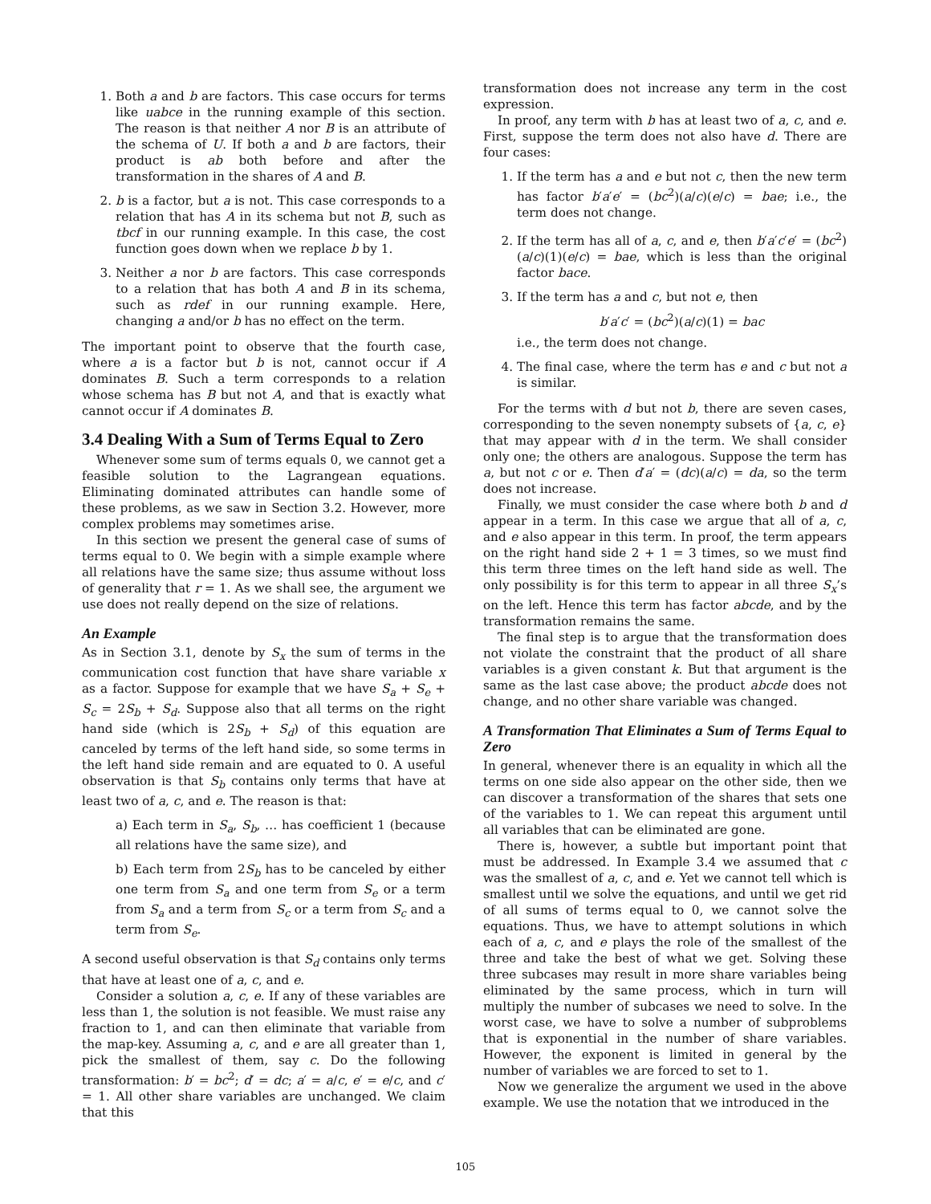1. Both a and b are factors. This case occurs for terms like uabce in the running example of this section. The reason is that neither A nor B is an attribute of the schema of U. If both a and b are factors, their product is ab both before and after the transformation in the shares of A and B.
2. b is a factor, but a is not. This case corresponds to a relation that has A in its schema but not B, such as tbcf in our running example. In this case, the cost function goes down when we replace b by 1.
3. Neither a nor b are factors. This case corresponds to a relation that has both A and B in its schema, such as rdef in our running example. Here, changing a and/or b has no effect on the term.
The important point to observe that the fourth case, where a is a factor but b is not, cannot occur if A dominates B. Such a term corresponds to a relation whose schema has B but not A, and that is exactly what cannot occur if A dominates B.
3.4 Dealing With a Sum of Terms Equal to Zero
Whenever some sum of terms equals 0, we cannot get a feasible solution to the Lagrangean equations. Eliminating dominated attributes can handle some of these problems, as we saw in Section 3.2. However, more complex problems may sometimes arise.
In this section we present the general case of sums of terms equal to 0. We begin with a simple example where all relations have the same size; thus assume without loss of generality that r = 1. As we shall see, the argument we use does not really depend on the size of relations.
An Example
As in Section 3.1, denote by S<sub>x</sub> the sum of terms in the communication cost function that have share variable x as a factor. Suppose for example that we have S<sub>a</sub> + S<sub>e</sub> + S<sub>c</sub> = 2S<sub>b</sub> + S<sub>d</sub>. Suppose also that all terms on the right hand side (which is 2S<sub>b</sub> + S<sub>d</sub>) of this equation are canceled by terms of the left hand side, so some terms in the left hand side remain and are equated to 0. A useful observation is that S<sub>b</sub> contains only terms that have at least two of a, c, and e. The reason is that:
a) Each term in S<sub>a</sub>, S<sub>b</sub>, … has coefficient 1 (because all relations have the same size), and
b) Each term from 2S<sub>b</sub> has to be canceled by either one term from S<sub>a</sub> and one term from S<sub>e</sub> or a term from S<sub>a</sub> and a term from S<sub>c</sub> or a term from S<sub>c</sub> and a term from S<sub>e</sub>.
A second useful observation is that S<sub>d</sub> contains only terms that have at least one of a, c, and e.
Consider a solution a, c, e. If any of these variables are less than 1, the solution is not feasible. We must raise any fraction to 1, and can then eliminate that variable from the map-key. Assuming a, c, and e are all greater than 1, pick the smallest of them, say c. Do the following transformation: b′ = bc<sup>2</sup>; d′ = dc; a′ = a/c, e′ = e/c, and c′ = 1. All other share variables are unchanged. We claim that this
transformation does not increase any term in the cost expression.
In proof, any term with b has at least two of a, c, and e. First, suppose the term does not also have d. There are four cases:
1. If the term has a and e but not c, then the new term has factor b′a′e′ = (bc<sup>2</sup>)(a/c)(e/c) = bae; i.e., the term does not change.
2. If the term has all of a, c, and e, then b′a′c′e′ = (bc<sup>2</sup>)(a/c)(1)(e/c) = bae, which is less than the original factor bace.
3. If the term has a and c, but not e, then
b′a′c′ = (bc<sup>2</sup>)(a/c)(1) = bac
i.e., the term does not change.
4. The final case, where the term has e and c but not a is similar.
For the terms with d but not b, there are seven cases, corresponding to the seven nonempty subsets of {a, c, e} that may appear with d in the term. We shall consider only one; the others are analogous. Suppose the term has a, but not c or e. Then d′a′ = (dc)(a/c) = da, so the term does not increase.
Finally, we must consider the case where both b and d appear in a term. In this case we argue that all of a, c, and e also appear in this term. In proof, the term appears on the right hand side 2 + 1 = 3 times, so we must find this term three times on the left hand side as well. The only possibility is for this term to appear in all three S<sub>x</sub>’s on the left. Hence this term has factor abcde, and by the transformation remains the same.
The final step is to argue that the transformation does not violate the constraint that the product of all share variables is a given constant k. But that argument is the same as the last case above; the product abcde does not change, and no other share variable was changed.
A Transformation That Eliminates a Sum of Terms Equal to Zero
In general, whenever there is an equality in which all the terms on one side also appear on the other side, then we can discover a transformation of the shares that sets one of the variables to 1. We can repeat this argument until all variables that can be eliminated are gone.
There is, however, a subtle but important point that must be addressed. In Example 3.4 we assumed that c was the smallest of a, c, and e. Yet we cannot tell which is smallest until we solve the equations, and until we get rid of all sums of terms equal to 0, we cannot solve the equations. Thus, we have to attempt solutions in which each of a, c, and e plays the role of the smallest of the three and take the best of what we get. Solving these three subcases may result in more share variables being eliminated by the same process, which in turn will multiply the number of subcases we need to solve. In the worst case, we have to solve a number of subproblems that is exponential in the number of share variables. However, the exponent is limited in general by the number of variables we are forced to set to 1.
Now we generalize the argument we used in the above example. We use the notation that we introduced in the
105